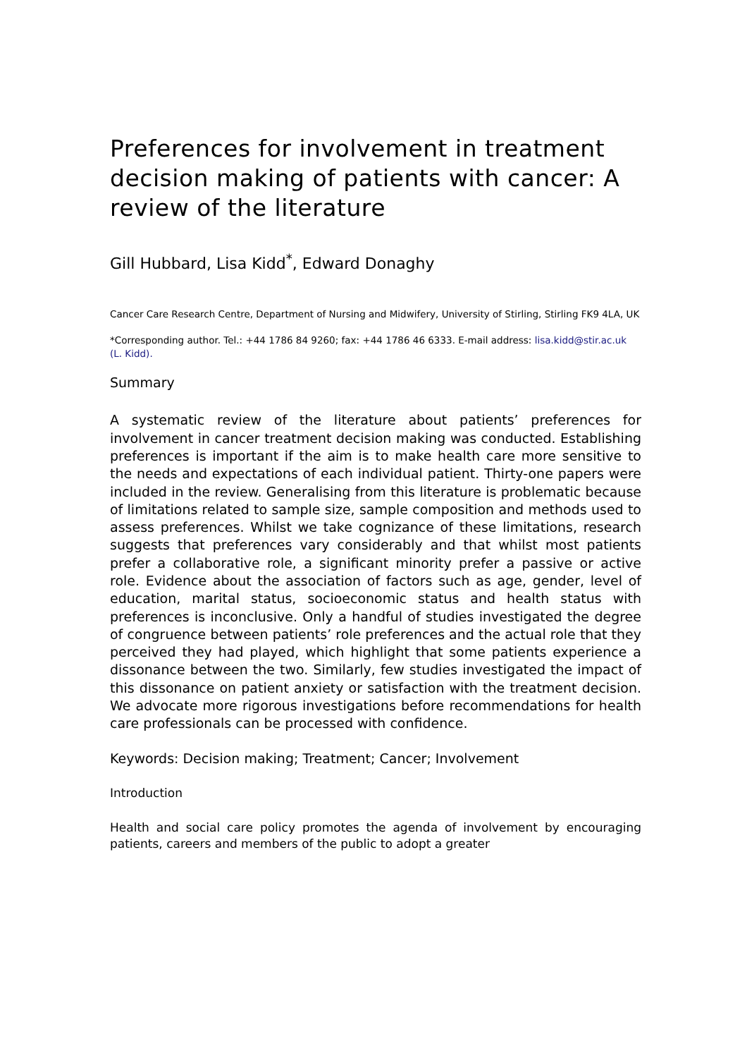Preferences for involvement in treatment decision making of patients with cancer: A review of the literature
Gill Hubbard, Lisa Kidd<sup>*</sup>, Edward Donaghy
Cancer Care Research Centre, Department of Nursing and Midwifery, University of Stirling, Stirling FK9 4LA, UK
*Corresponding author. Tel.: +44 1786 84 9260; fax: +44 1786 46 6333. E-mail address: lisa.kidd@stir.ac.uk (L. Kidd).
Summary
A systematic review of the literature about patients’ preferences for involvement in cancer treatment decision making was conducted. Establishing preferences is important if the aim is to make health care more sensitive to the needs and expectations of each individual patient. Thirty-one papers were included in the review. Generalising from this literature is problematic because of limitations related to sample size, sample composition and methods used to assess preferences. Whilst we take cognizance of these limitations, research suggests that preferences vary considerably and that whilst most patients prefer a collaborative role, a significant minority prefer a passive or active role. Evidence about the association of factors such as age, gender, level of education, marital status, socioeconomic status and health status with preferences is inconclusive. Only a handful of studies investigated the degree of congruence between patients’ role preferences and the actual role that they perceived they had played, which highlight that some patients experience a dissonance between the two. Similarly, few studies investigated the impact of this dissonance on patient anxiety or satisfaction with the treatment decision. We advocate more rigorous investigations before recommendations for health care professionals can be processed with confidence.
Keywords: Decision making; Treatment; Cancer; Involvement
Introduction
Health and social care policy promotes the agenda of involvement by encouraging patients, careers and members of the public to adopt a greater